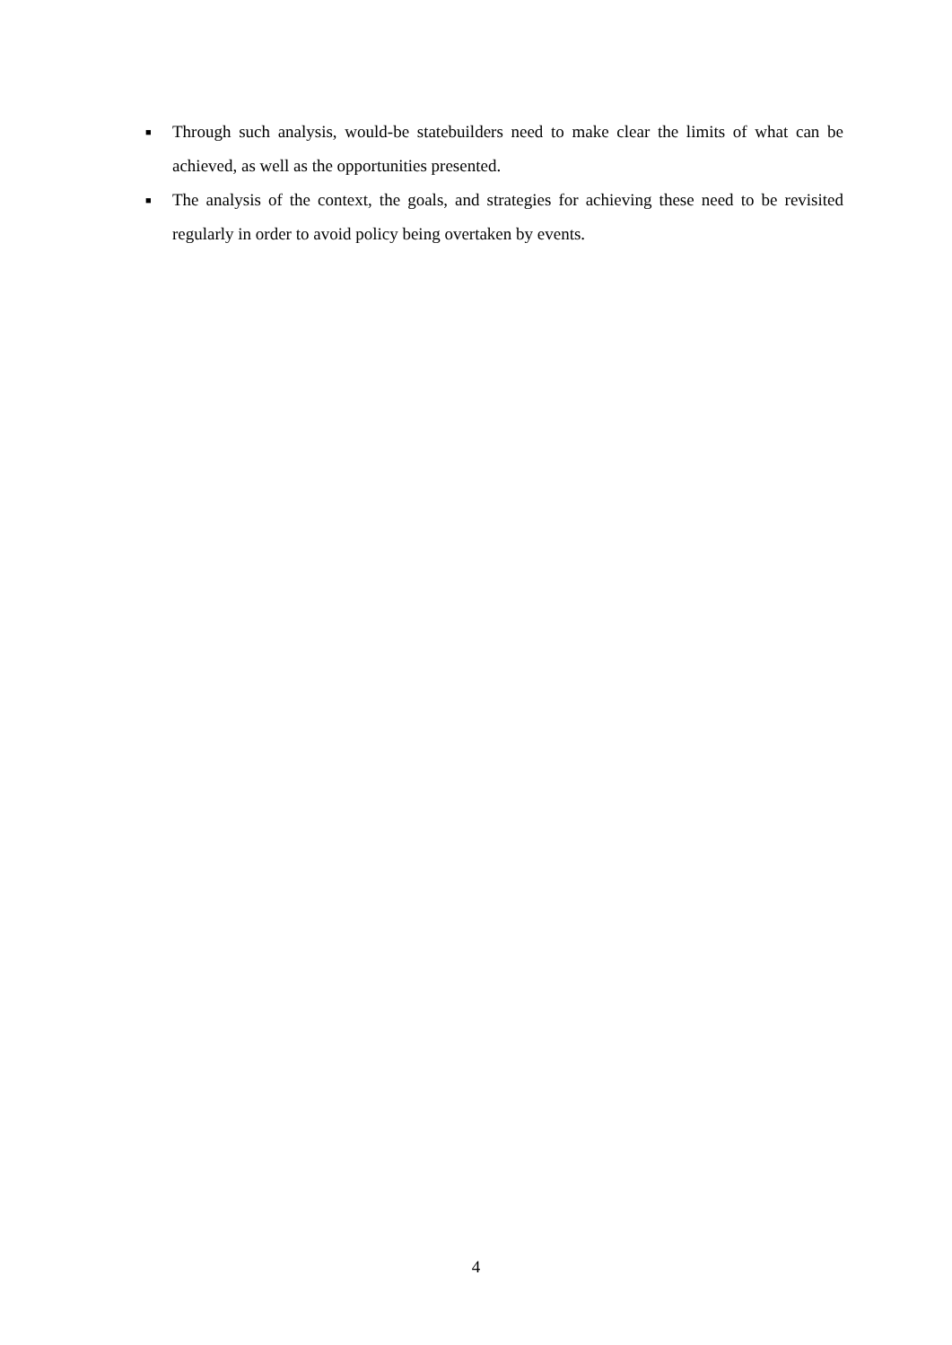■ Through such analysis, would-be statebuilders need to make clear the limits of what can be achieved, as well as the opportunities presented.
■ The analysis of the context, the goals, and strategies for achieving these need to be revisited regularly in order to avoid policy being overtaken by events.
4